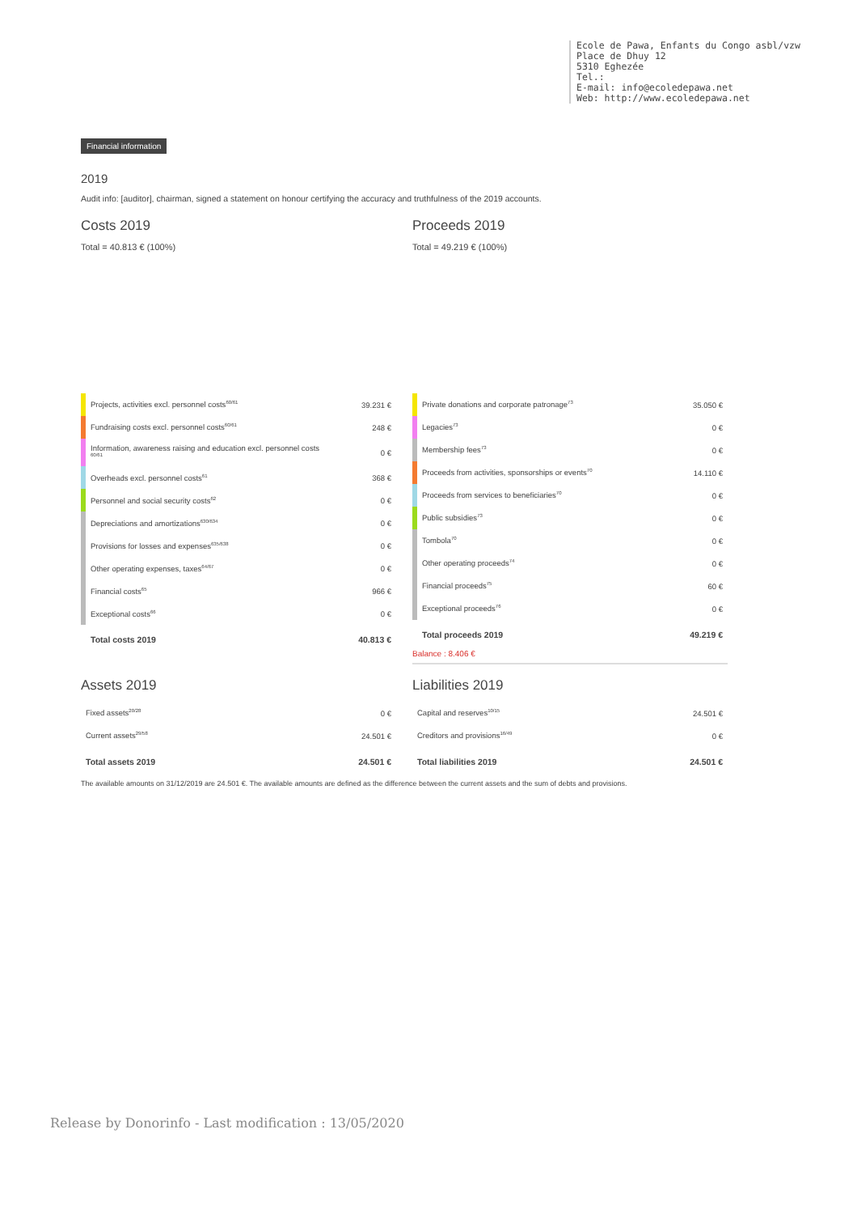Ecole de Pawa, Enfants du Congo asbl/vzw
Place de Dhuy 12
5310 Eghezée
Tel.:
E-mail: info@ecoledepawa.net
Web: http://www.ecoledepawa.net
Financial information
2019
Audit info: [auditor], chairman, signed a statement on honour certifying the accuracy and truthfulness of the 2019 accounts.
Costs 2019
Total = 40.813 € (100%)
Proceeds 2019
Total = 49.219 € (100%)
| | Projects, activities excl. personnel costs<sup>60/61</sup> | 39.231 € |
| | Fundraising costs excl. personnel costs<sup>60/61</sup> | 248 € |
| | Information, awareness raising and education excl. personnel costs <sup>60/61</sup> | 0 € |
| | Overheads excl. personnel costs<sup>61</sup> | 368 € |
| | Personnel and social security costs<sup>62</sup> | 0 € |
| | Depreciations and amortizations<sup>630/634</sup> | 0 € |
| | Provisions for losses and expenses<sup>635/638</sup> | 0 € |
| | Other operating expenses, taxes<sup>64/67</sup> | 0 € |
| | Financial costs<sup>65</sup> | 966 € |
| | Exceptional costs<sup>66</sup> | 0 € |
| | Total costs 2019 | 40.813 € |
| | Private donations and corporate patronage<sup>73</sup> | 35.050 € |
| | Legacies<sup>73</sup> | 0 € |
| | Membership fees<sup>73</sup> | 0 € |
| | Proceeds from activities, sponsorships or events<sup>70</sup> | 14.110 € |
| | Proceeds from services to beneficiaries<sup>70</sup> | 0 € |
| | Public subsidies<sup>73</sup> | 0 € |
| | Tombola<sup>70</sup> | 0 € |
| | Other operating proceeds<sup>74</sup> | 0 € |
| | Financial proceeds<sup>75</sup> | 60 € |
| | Exceptional proceeds<sup>76</sup> | 0 € |
| | Total proceeds 2019 | 49.219 € |
Balance : 8.406 €
Assets 2019
| Fixed assets<sup>20/28</sup> | 0 € |
| Current assets<sup>29/58</sup> | 24.501 € |
| Total assets 2019 | 24.501 € |
Liabilities 2019
| Capital and reserves<sup>10/15</sup> | 24.501 € |
| Creditors and provisions<sup>16/49</sup> | 0 € |
| Total liabilities 2019 | 24.501 € |
The available amounts on 31/12/2019 are 24.501 €. The available amounts are defined as the difference between the current assets and the sum of debts and provisions.
Release by Donorinfo - Last modification : 13/05/2020